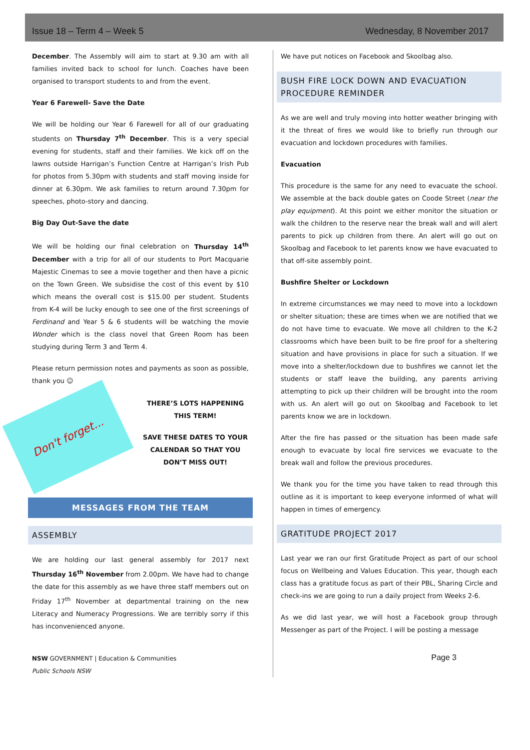Issue 18 – Term 4 – Week 5 Wednesday, 8 November 2017
December. The Assembly will aim to start at 9.30 am with all families invited back to school for lunch. Coaches have been organised to transport students to and from the event.
Year 6 Farewell- Save the Date
We will be holding our Year 6 Farewell for all of our graduating students on Thursday 7<sup>th</sup> December. This is a very special evening for students, staff and their families. We kick off on the lawns outside Harrigan’s Function Centre at Harrigan’s Irish Pub for photos from 5.30pm with students and staff moving inside for dinner at 6.30pm. We ask families to return around 7.30pm for speeches, photo-story and dancing.
Big Day Out-Save the date
We will be holding our final celebration on Thursday 14<sup>th</sup> December with a trip for all of our students to Port Macquarie Majestic Cinemas to see a movie together and then have a picnic on the Town Green. We subsidise the cost of this event by $10 which means the overall cost is $15.00 per student. Students from K-4 will be lucky enough to see one of the first screenings of Ferdinand and Year 5 & 6 students will be watching the movie Wonder which is the class novel that Green Room has been studying during Term 3 and Term 4.
Please return permission notes and payments as soon as possible, thank you ☺
Don't forget...
THERE’S LOTS HAPPENING THIS TERM!
SAVE THESE DATES TO YOUR CALENDAR SO THAT YOU DON’T MISS OUT!
MESSAGES FROM THE TEAM
ASSEMBLY
We are holding our last general assembly for 2017 next Thursday 16<sup>th</sup> November from 2.00pm. We have had to change the date for this assembly as we have three staff members out on Friday 17<sup>th</sup> November at departmental training on the new Literacy and Numeracy Progressions. We are terribly sorry if this has inconvenienced anyone.
NSW GOVERNMENT | Education & Communities
Public Schools NSW
We have put notices on Facebook and Skoolbag also.
BUSH FIRE LOCK DOWN AND EVACUATION PROCEDURE REMINDER
As we are well and truly moving into hotter weather bringing with it the threat of fires we would like to briefly run through our evacuation and lockdown procedures with families.
Evacuation
This procedure is the same for any need to evacuate the school. We assemble at the back double gates on Coode Street (near the play equipment). At this point we either monitor the situation or walk the children to the reserve near the break wall and will alert parents to pick up children from there. An alert will go out on Skoolbag and Facebook to let parents know we have evacuated to that off-site assembly point.
Bushfire Shelter or Lockdown
In extreme circumstances we may need to move into a lockdown or shelter situation; these are times when we are notified that we do not have time to evacuate. We move all children to the K-2 classrooms which have been built to be fire proof for a sheltering situation and have provisions in place for such a situation. If we move into a shelter/lockdown due to bushfires we cannot let the students or staff leave the building, any parents arriving attempting to pick up their children will be brought into the room with us. An alert will go out on Skoolbag and Facebook to let parents know we are in lockdown.
After the fire has passed or the situation has been made safe enough to evacuate by local fire services we evacuate to the break wall and follow the previous procedures.
We thank you for the time you have taken to read through this outline as it is important to keep everyone informed of what will happen in times of emergency.
GRATITUDE PROJECT 2017
Last year we ran our first Gratitude Project as part of our school focus on Wellbeing and Values Education. This year, though each class has a gratitude focus as part of their PBL, Sharing Circle and check-ins we are going to run a daily project from Weeks 2-6.
As we did last year, we will host a Facebook group through Messenger as part of the Project. I will be posting a message
Page 3